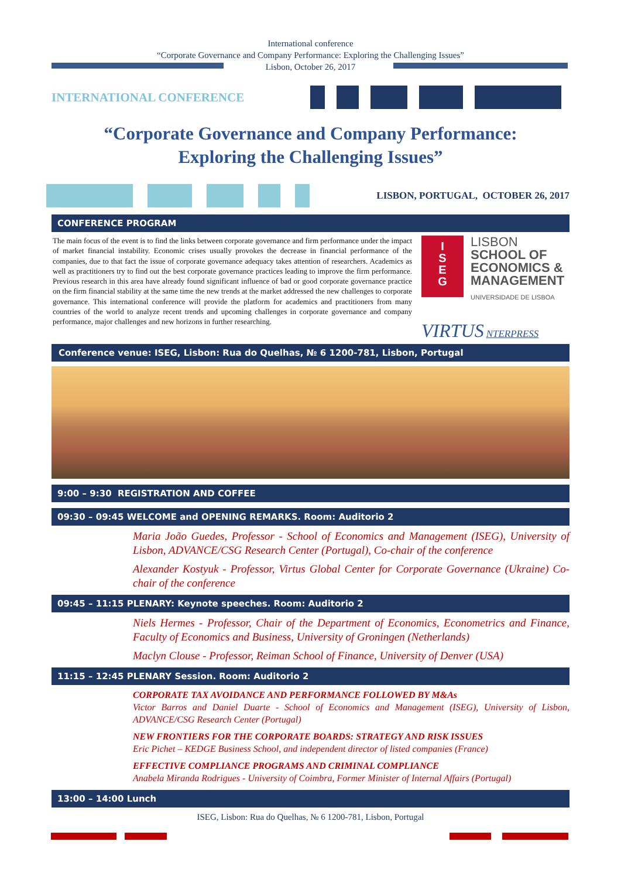International conference
“Corporate Governance and Company Performance: Exploring the Challenging Issues”
Lisbon, October 26, 2017
INTERNATIONAL CONFERENCE
“Corporate Governance and Company Performance:
Exploring the Challenging Issues”
LISBON, PORTUGAL, OCTOBER 26, 2017
CONFERENCE PROGRAM
The main focus of the event is to find the links between corporate governance and firm performance under the impact of market financial instability. Economic crises usually provokes the decrease in financial performance of the companies, due to that fact the issue of corporate governance adequacy takes attention of researchers. Academics as well as practitioners try to find out the best corporate governance practices leading to improve the firm performance. Previous research in this area have already found significant influence of bad or good corporate governance practice on the firm financial stability at the same time the new trends at the market addressed the new challenges to corporate governance. This international conference will provide the platform for academics and practitioners from many countries of the world to analyze recent trends and upcoming challenges in corporate governance and company performance, major challenges and new horizons in further researching.
I
S
E
G
LISBON
SCHOOL OF
ECONOMICS &
MANAGEMENT
UNIVERSIDADE DE LISBOA
VIRTUS NTERPRESS
Conference venue: ISEG, Lisbon: Rua do Quelhas, № 6 1200-781, Lisbon, Portugal
9:00 – 9:30 REGISTRATION AND COFFEE
09:30 – 09:45 WELCOME and OPENING REMARKS. Room: Auditorio 2
Maria João Guedes, Professor - School of Economics and Management (ISEG), University of Lisbon, ADVANCE/CSG Research Center (Portugal), Co-chair of the conference
Alexander Kostyuk - Professor, Virtus Global Center for Corporate Governance (Ukraine) Co-chair of the conference
09:45 – 11:15 PLENARY: Keynote speeches. Room: Auditorio 2
Niels Hermes - Professor, Chair of the Department of Economics, Econometrics and Finance, Faculty of Economics and Business, University of Groningen (Netherlands)
Maclyn Clouse - Professor, Reiman School of Finance, University of Denver (USA)
11:15 – 12:45 PLENARY Session. Room: Auditorio 2
CORPORATE TAX AVOIDANCE AND PERFORMANCE FOLLOWED BY M&As
Victor Barros and Daniel Duarte - School of Economics and Management (ISEG), University of Lisbon, ADVANCE/CSG Research Center (Portugal)
NEW FRONTIERS FOR THE CORPORATE BOARDS: STRATEGY AND RISK ISSUES
Eric Pichet – KEDGE Business School, and independent director of listed companies (France)
EFFECTIVE COMPLIANCE PROGRAMS AND CRIMINAL COMPLIANCE
Anabela Miranda Rodrigues - University of Coimbra, Former Minister of Internal Affairs (Portugal)
13:00 – 14:00 Lunch
ISEG, Lisbon: Rua do Quelhas, № 6 1200-781, Lisbon, Portugal